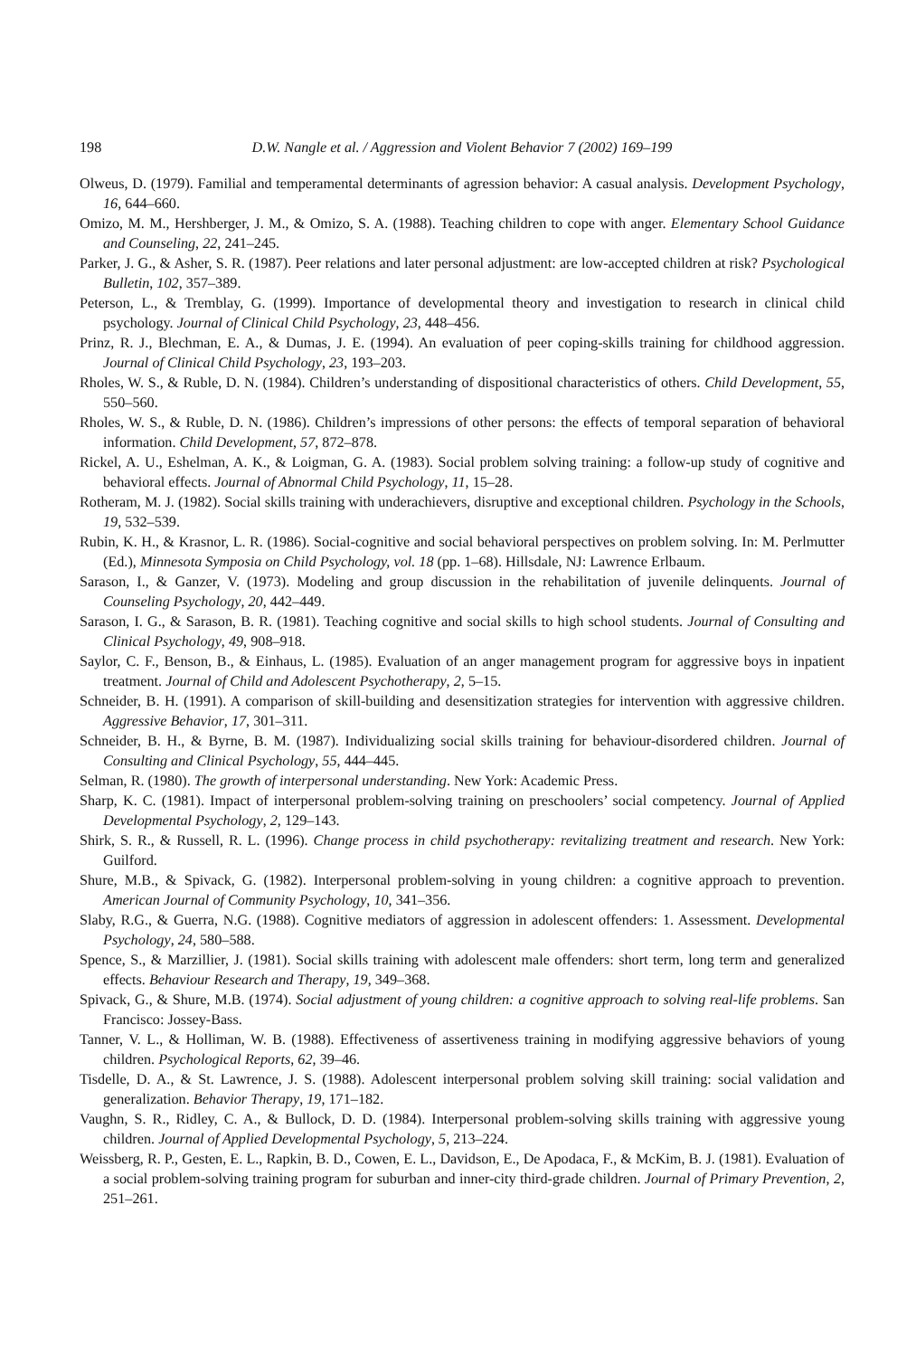198 D.W. Nangle et al. / Aggression and Violent Behavior 7 (2002) 169–199
Olweus, D. (1979). Familial and temperamental determinants of agression behavior: A casual analysis. Development Psychology, 16, 644–660.
Omizo, M. M., Hershberger, J. M., & Omizo, S. A. (1988). Teaching children to cope with anger. Elementary School Guidance and Counseling, 22, 241–245.
Parker, J. G., & Asher, S. R. (1987). Peer relations and later personal adjustment: are low-accepted children at risk? Psychological Bulletin, 102, 357–389.
Peterson, L., & Tremblay, G. (1999). Importance of developmental theory and investigation to research in clinical child psychology. Journal of Clinical Child Psychology, 23, 448–456.
Prinz, R. J., Blechman, E. A., & Dumas, J. E. (1994). An evaluation of peer coping-skills training for childhood aggression. Journal of Clinical Child Psychology, 23, 193–203.
Rholes, W. S., & Ruble, D. N. (1984). Children’s understanding of dispositional characteristics of others. Child Development, 55, 550–560.
Rholes, W. S., & Ruble, D. N. (1986). Children’s impressions of other persons: the effects of temporal separation of behavioral information. Child Development, 57, 872–878.
Rickel, A. U., Eshelman, A. K., & Loigman, G. A. (1983). Social problem solving training: a follow-up study of cognitive and behavioral effects. Journal of Abnormal Child Psychology, 11, 15–28.
Rotheram, M. J. (1982). Social skills training with underachievers, disruptive and exceptional children. Psychology in the Schools, 19, 532–539.
Rubin, K. H., & Krasnor, L. R. (1986). Social-cognitive and social behavioral perspectives on problem solving. In: M. Perlmutter (Ed.), Minnesota Symposia on Child Psychology, vol. 18 (pp. 1–68). Hillsdale, NJ: Lawrence Erlbaum.
Sarason, I., & Ganzer, V. (1973). Modeling and group discussion in the rehabilitation of juvenile delinquents. Journal of Counseling Psychology, 20, 442–449.
Sarason, I. G., & Sarason, B. R. (1981). Teaching cognitive and social skills to high school students. Journal of Consulting and Clinical Psychology, 49, 908–918.
Saylor, C. F., Benson, B., & Einhaus, L. (1985). Evaluation of an anger management program for aggressive boys in inpatient treatment. Journal of Child and Adolescent Psychotherapy, 2, 5–15.
Schneider, B. H. (1991). A comparison of skill-building and desensitization strategies for intervention with aggressive children. Aggressive Behavior, 17, 301–311.
Schneider, B. H., & Byrne, B. M. (1987). Individualizing social skills training for behaviour-disordered children. Journal of Consulting and Clinical Psychology, 55, 444–445.
Selman, R. (1980). The growth of interpersonal understanding. New York: Academic Press.
Sharp, K. C. (1981). Impact of interpersonal problem-solving training on preschoolers’ social competency. Journal of Applied Developmental Psychology, 2, 129–143.
Shirk, S. R., & Russell, R. L. (1996). Change process in child psychotherapy: revitalizing treatment and research. New York: Guilford.
Shure, M.B., & Spivack, G. (1982). Interpersonal problem-solving in young children: a cognitive approach to prevention. American Journal of Community Psychology, 10, 341–356.
Slaby, R.G., & Guerra, N.G. (1988). Cognitive mediators of aggression in adolescent offenders: 1. Assessment. Developmental Psychology, 24, 580–588.
Spence, S., & Marzillier, J. (1981). Social skills training with adolescent male offenders: short term, long term and generalized effects. Behaviour Research and Therapy, 19, 349–368.
Spivack, G., & Shure, M.B. (1974). Social adjustment of young children: a cognitive approach to solving real-life problems. San Francisco: Jossey-Bass.
Tanner, V. L., & Holliman, W. B. (1988). Effectiveness of assertiveness training in modifying aggressive behaviors of young children. Psychological Reports, 62, 39–46.
Tisdelle, D. A., & St. Lawrence, J. S. (1988). Adolescent interpersonal problem solving skill training: social validation and generalization. Behavior Therapy, 19, 171–182.
Vaughn, S. R., Ridley, C. A., & Bullock, D. D. (1984). Interpersonal problem-solving skills training with aggressive young children. Journal of Applied Developmental Psychology, 5, 213–224.
Weissberg, R. P., Gesten, E. L., Rapkin, B. D., Cowen, E. L., Davidson, E., De Apodaca, F., & McKim, B. J. (1981). Evaluation of a social problem-solving training program for suburban and inner-city third-grade children. Journal of Primary Prevention, 2, 251–261.